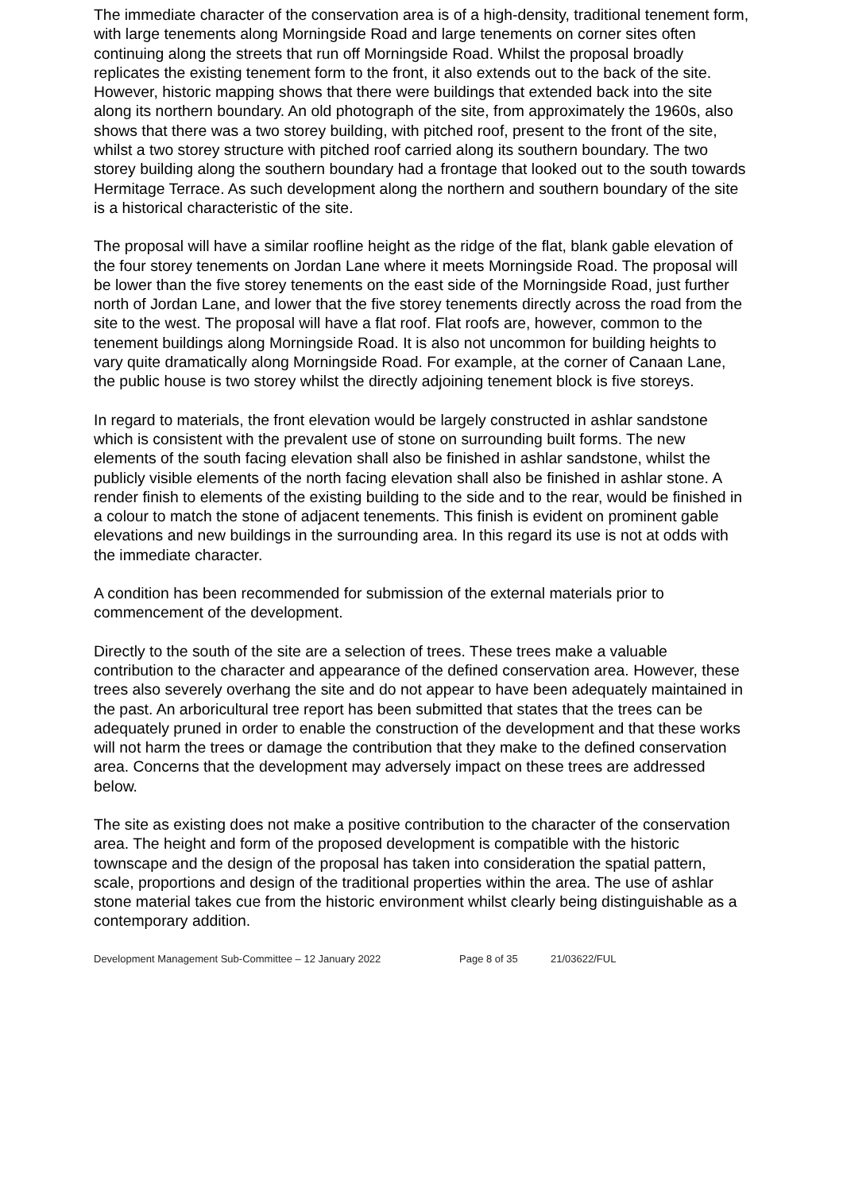The immediate character of the conservation area is of a high-density, traditional tenement form, with large tenements along Morningside Road and large tenements on corner sites often continuing along the streets that run off Morningside Road. Whilst the proposal broadly replicates the existing tenement form to the front, it also extends out to the back of the site. However, historic mapping shows that there were buildings that extended back into the site along its northern boundary. An old photograph of the site, from approximately the 1960s, also shows that there was a two storey building, with pitched roof, present to the front of the site, whilst a two storey structure with pitched roof carried along its southern boundary. The two storey building along the southern boundary had a frontage that looked out to the south towards Hermitage Terrace. As such development along the northern and southern boundary of the site is a historical characteristic of the site.
The proposal will have a similar roofline height as the ridge of the flat, blank gable elevation of the four storey tenements on Jordan Lane where it meets Morningside Road. The proposal will be lower than the five storey tenements on the east side of the Morningside Road, just further north of Jordan Lane, and lower that the five storey tenements directly across the road from the site to the west. The proposal will have a flat roof. Flat roofs are, however, common to the tenement buildings along Morningside Road. It is also not uncommon for building heights to vary quite dramatically along Morningside Road. For example, at the corner of Canaan Lane, the public house is two storey whilst the directly adjoining tenement block is five storeys.
In regard to materials, the front elevation would be largely constructed in ashlar sandstone which is consistent with the prevalent use of stone on surrounding built forms. The new elements of the south facing elevation shall also be finished in ashlar sandstone, whilst the publicly visible elements of the north facing elevation shall also be finished in ashlar stone. A render finish to elements of the existing building to the side and to the rear, would be finished in a colour to match the stone of adjacent tenements. This finish is evident on prominent gable elevations and new buildings in the surrounding area. In this regard its use is not at odds with the immediate character.
A condition has been recommended for submission of the external materials prior to commencement of the development.
Directly to the south of the site are a selection of trees. These trees make a valuable contribution to the character and appearance of the defined conservation area. However, these trees also severely overhang the site and do not appear to have been adequately maintained in the past. An arboricultural tree report has been submitted that states that the trees can be adequately pruned in order to enable the construction of the development and that these works will not harm the trees or damage the contribution that they make to the defined conservation area. Concerns that the development may adversely impact on these trees are addressed below.
The site as existing does not make a positive contribution to the character of the conservation area. The height and form of the proposed development is compatible with the historic townscape and the design of the proposal has taken into consideration the spatial pattern, scale, proportions and design of the traditional properties within the area. The use of ashlar stone material takes cue from the historic environment whilst clearly being distinguishable as a contemporary addition.
Development Management Sub-Committee – 12 January 2022 Page 8 of 35 21/03622/FUL